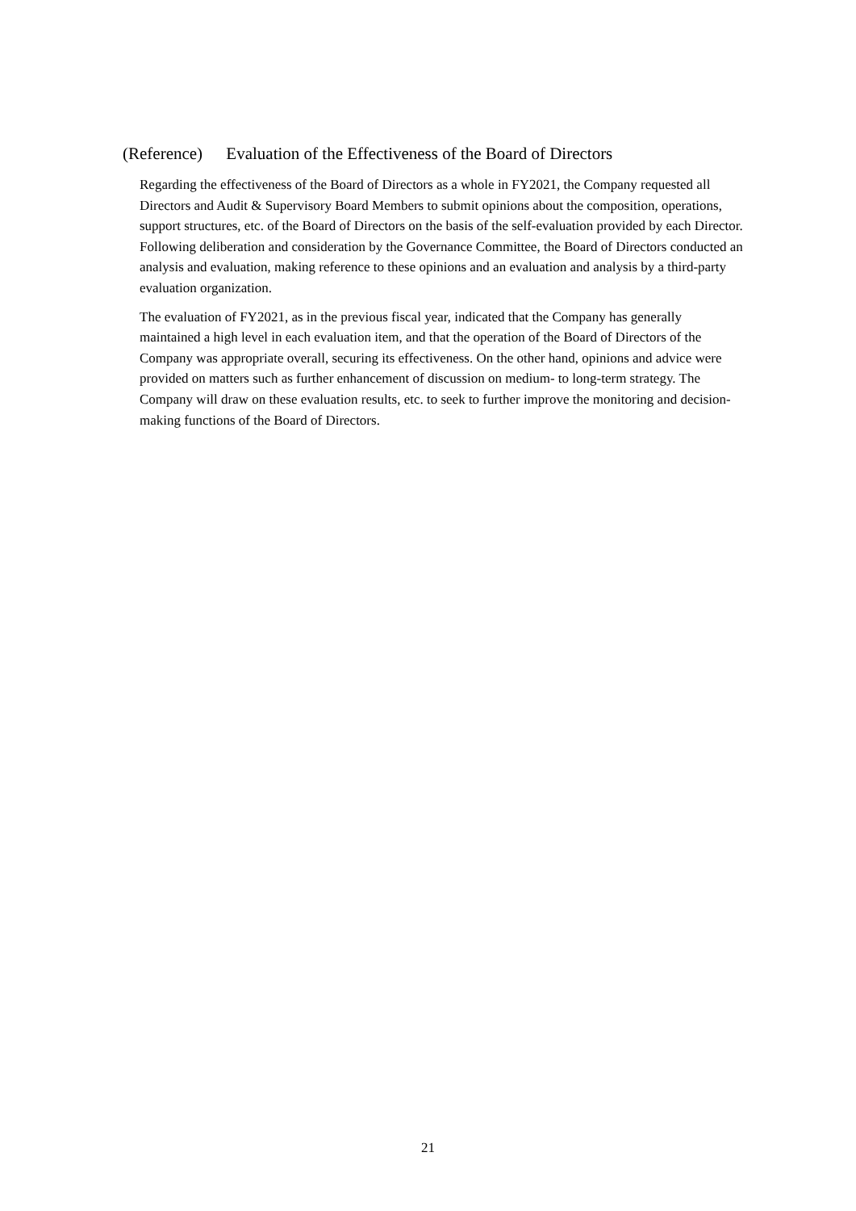(Reference) Evaluation of the Effectiveness of the Board of Directors
Regarding the effectiveness of the Board of Directors as a whole in FY2021, the Company requested all Directors and Audit & Supervisory Board Members to submit opinions about the composition, operations, support structures, etc. of the Board of Directors on the basis of the self-evaluation provided by each Director. Following deliberation and consideration by the Governance Committee, the Board of Directors conducted an analysis and evaluation, making reference to these opinions and an evaluation and analysis by a third-party evaluation organization.
The evaluation of FY2021, as in the previous fiscal year, indicated that the Company has generally maintained a high level in each evaluation item, and that the operation of the Board of Directors of the Company was appropriate overall, securing its effectiveness. On the other hand, opinions and advice were provided on matters such as further enhancement of discussion on medium- to long-term strategy. The Company will draw on these evaluation results, etc. to seek to further improve the monitoring and decision-making functions of the Board of Directors.
21